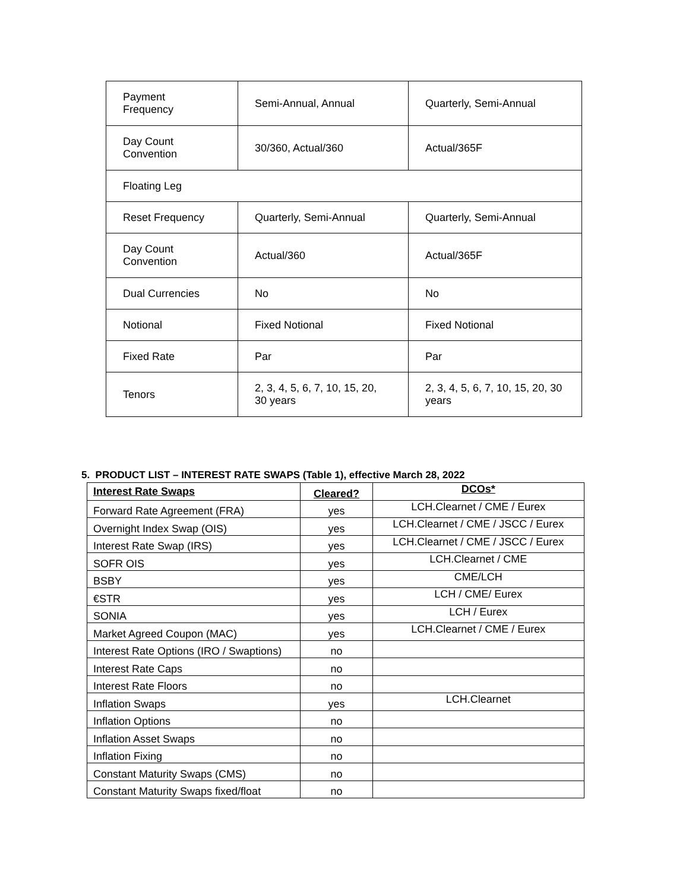| Payment Frequency | Semi-Annual, Annual | Quarterly, Semi-Annual |
| Day Count Convention | 30/360, Actual/360 | Actual/365F |
| Floating Leg | | |
| Reset Frequency | Quarterly, Semi-Annual | Quarterly, Semi-Annual |
| Day Count Convention | Actual/360 | Actual/365F |
| Dual Currencies | No | No |
| Notional | Fixed Notional | Fixed Notional |
| Fixed Rate | Par | Par |
| Tenors | 2, 3, 4, 5, 6, 7, 10, 15, 20, 30 years | 2, 3, 4, 5, 6, 7, 10, 15, 20, 30 years |
5. PRODUCT LIST – INTEREST RATE SWAPS (Table 1), effective March 28, 2022
| Interest Rate Swaps | Cleared? | DCOs* |
| --- | --- | --- |
| Forward Rate Agreement (FRA) | yes | LCH.Clearnet / CME / Eurex |
| Overnight Index Swap (OIS) | yes | LCH.Clearnet / CME / JSCC / Eurex |
| Interest Rate Swap (IRS) | yes | LCH.Clearnet / CME / JSCC / Eurex |
| SOFR OIS | yes | LCH.Clearnet / CME |
| BSBY | yes | CME/LCH |
| €STR | yes | LCH / CME/ Eurex |
| SONIA | yes | LCH / Eurex |
| Market Agreed Coupon (MAC) | yes | LCH.Clearnet / CME / Eurex |
| Interest Rate Options (IRO / Swaptions) | no | |
| Interest Rate Caps | no | |
| Interest Rate Floors | no | |
| Inflation Swaps | yes | LCH.Clearnet |
| Inflation Options | no | |
| Inflation Asset Swaps | no | |
| Inflation Fixing | no | |
| Constant Maturity Swaps (CMS) | no | |
| Constant Maturity Swaps fixed/float | no | |